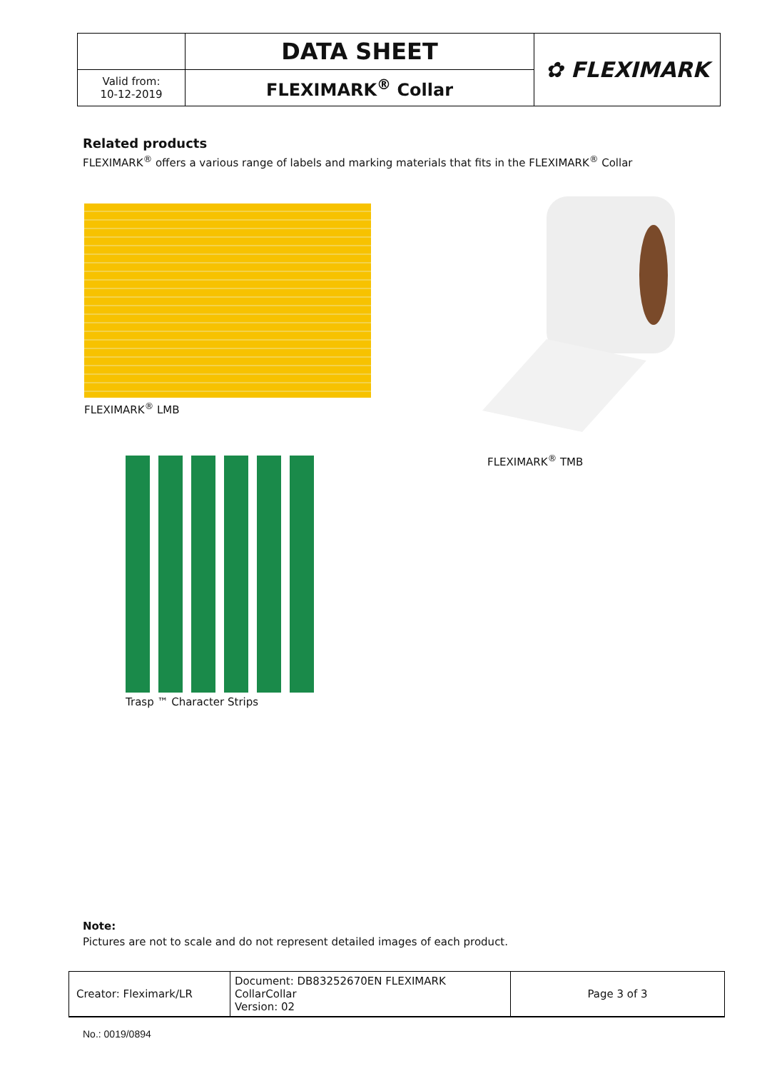| | DATA SHEET | ✿ FLEXIMARK |
| Valid from: 10-12-2019 | FLEXIMARK<sup>®</sup> Collar | |
Related products
FLEXIMARK<sup>®</sup> offers a various range of labels and marking materials that fits in the FLEXIMARK<sup>®</sup> Collar
FLEXIMARK<sup>®</sup> LMB
FLEXIMARK<sup>®</sup> TMB
Trasp ™ Character Strips
Note:
Pictures are not to scale and do not represent detailed images of each product.
| Creator: Fleximark/LR | Document: DB83252670EN FLEXIMARK CollarCollar Version: 02 | Page 3 of 3 |
No.: 0019/0894